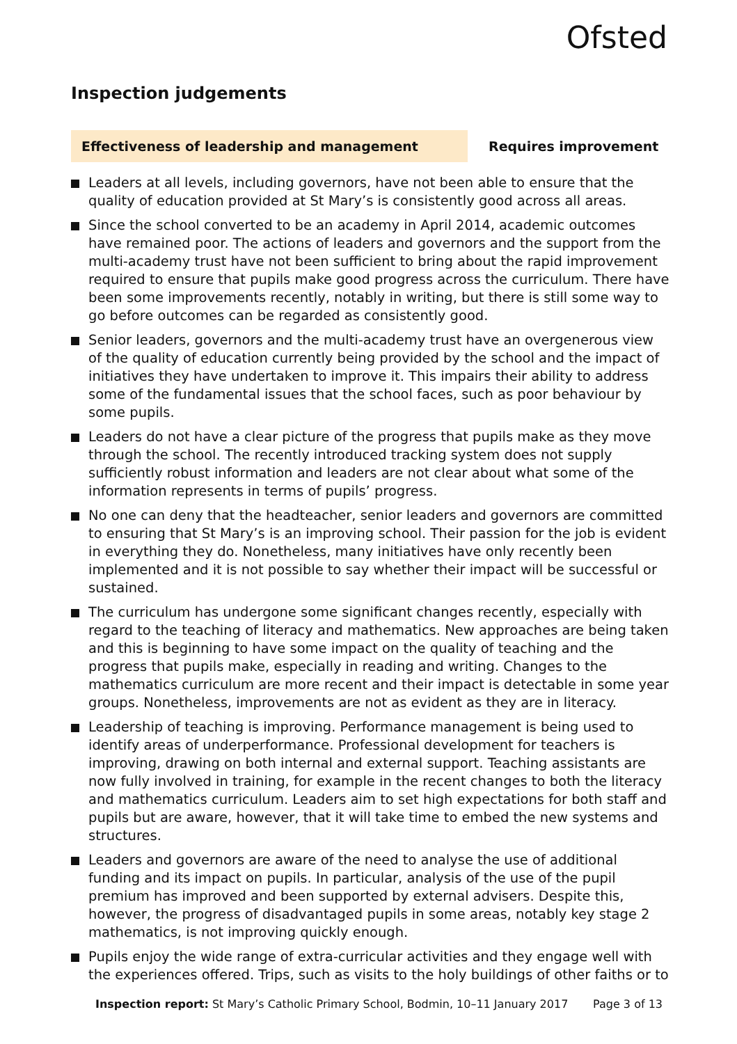Ofsted
Inspection judgements
Effectiveness of leadership and management Requires improvement
Leaders at all levels, including governors, have not been able to ensure that the quality of education provided at St Mary’s is consistently good across all areas.
Since the school converted to be an academy in April 2014, academic outcomes have remained poor. The actions of leaders and governors and the support from the multi-academy trust have not been sufficient to bring about the rapid improvement required to ensure that pupils make good progress across the curriculum. There have been some improvements recently, notably in writing, but there is still some way to go before outcomes can be regarded as consistently good.
Senior leaders, governors and the multi-academy trust have an overgenerous view of the quality of education currently being provided by the school and the impact of initiatives they have undertaken to improve it. This impairs their ability to address some of the fundamental issues that the school faces, such as poor behaviour by some pupils.
Leaders do not have a clear picture of the progress that pupils make as they move through the school. The recently introduced tracking system does not supply sufficiently robust information and leaders are not clear about what some of the information represents in terms of pupils’ progress.
No one can deny that the headteacher, senior leaders and governors are committed to ensuring that St Mary’s is an improving school. Their passion for the job is evident in everything they do. Nonetheless, many initiatives have only recently been implemented and it is not possible to say whether their impact will be successful or sustained.
The curriculum has undergone some significant changes recently, especially with regard to the teaching of literacy and mathematics. New approaches are being taken and this is beginning to have some impact on the quality of teaching and the progress that pupils make, especially in reading and writing. Changes to the mathematics curriculum are more recent and their impact is detectable in some year groups. Nonetheless, improvements are not as evident as they are in literacy.
Leadership of teaching is improving. Performance management is being used to identify areas of underperformance. Professional development for teachers is improving, drawing on both internal and external support. Teaching assistants are now fully involved in training, for example in the recent changes to both the literacy and mathematics curriculum. Leaders aim to set high expectations for both staff and pupils but are aware, however, that it will take time to embed the new systems and structures.
Leaders and governors are aware of the need to analyse the use of additional funding and its impact on pupils. In particular, analysis of the use of the pupil premium has improved and been supported by external advisers. Despite this, however, the progress of disadvantaged pupils in some areas, notably key stage 2 mathematics, is not improving quickly enough.
Pupils enjoy the wide range of extra-curricular activities and they engage well with the experiences offered. Trips, such as visits to the holy buildings of other faiths or to
Inspection report: St Mary’s Catholic Primary School, Bodmin, 10–11 January 2017 Page 3 of 13